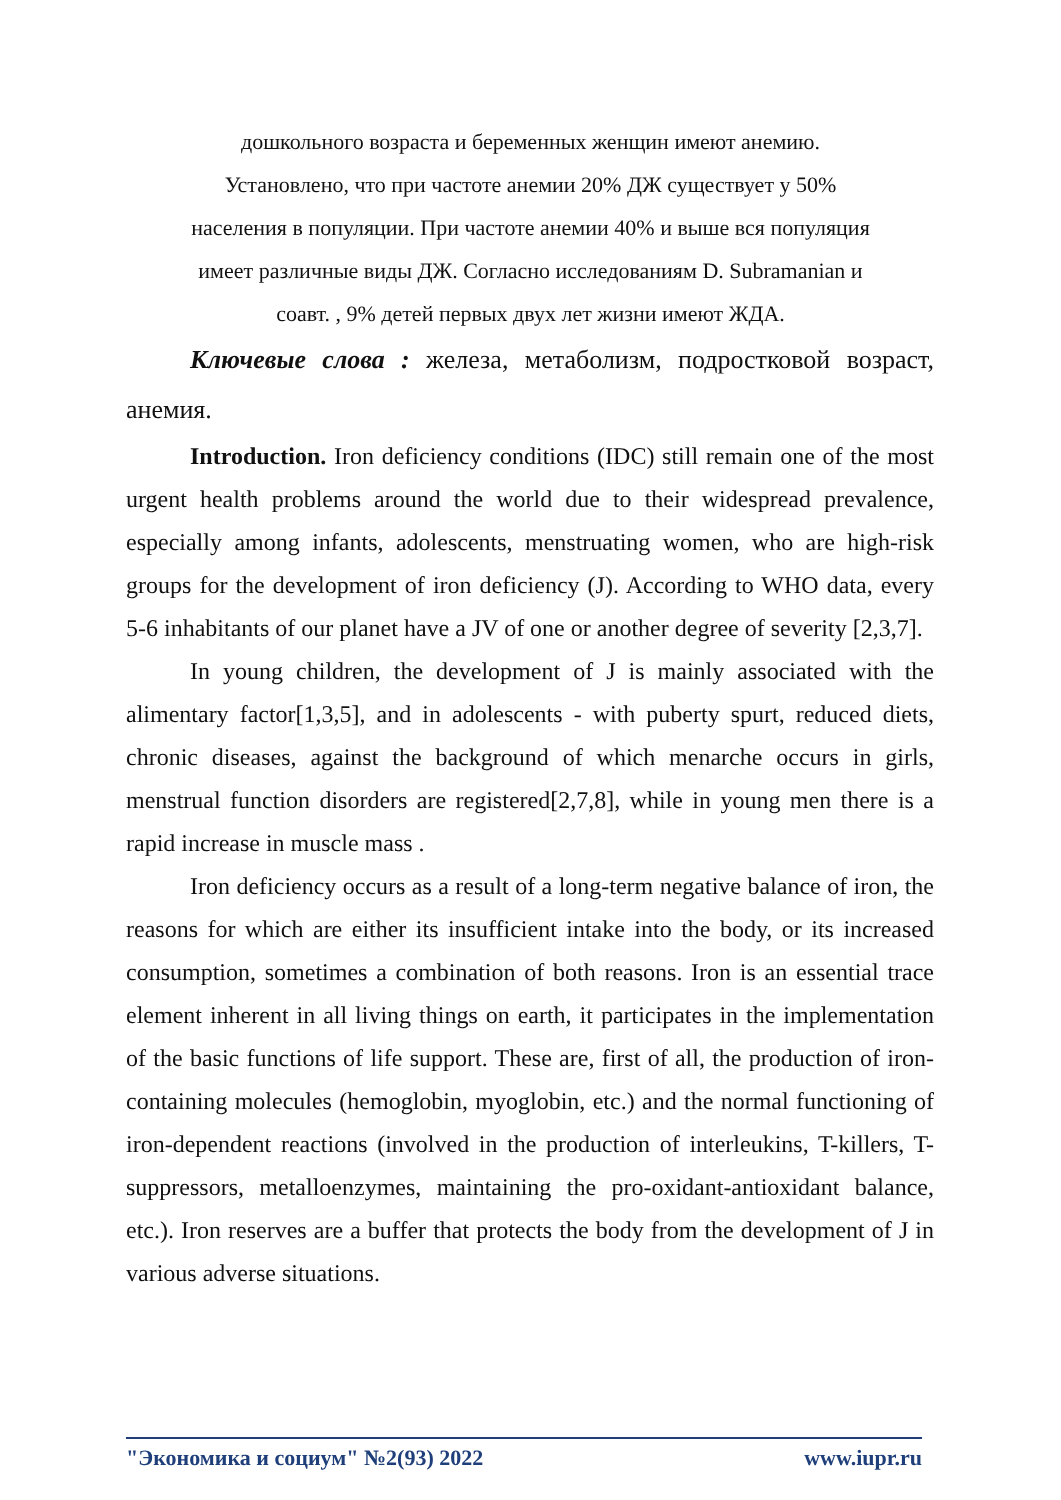дошкольного возраста и беременных женщин имеют анемию.
Установлено, что при частоте анемии 20% ДЖ существует у 50%
населения в популяции. При частоте анемии 40% и выше вся популяция
имеет различные виды ДЖ. Согласно исследованиям D. Subramanian и
соавт. , 9% детей первых двух лет жизни имеют ЖДА.
Ключевые слова : железа, метаболизм, подростковой возраст, анемия.
Introduction. Iron deficiency conditions (IDC) still remain one of the most urgent health problems around the world due to their widespread prevalence, especially among infants, adolescents, menstruating women, who are high-risk groups for the development of iron deficiency (J). According to WHO data, every 5-6 inhabitants of our planet have a JV of one or another degree of severity [2,3,7].
In young children, the development of J is mainly associated with the alimentary factor[1,3,5], and in adolescents - with puberty spurt, reduced diets, chronic diseases, against the background of which menarche occurs in girls, menstrual function disorders are registered[2,7,8], while in young men there is a rapid increase in muscle mass .
Iron deficiency occurs as a result of a long-term negative balance of iron, the reasons for which are either its insufficient intake into the body, or its increased consumption, sometimes a combination of both reasons. Iron is an essential trace element inherent in all living things on earth, it participates in the implementation of the basic functions of life support. These are, first of all, the production of iron-containing molecules (hemoglobin, myoglobin, etc.) and the normal functioning of iron-dependent reactions (involved in the production of interleukins, T-killers, T-suppressors, metalloenzymes, maintaining the pro-oxidant-antioxidant balance, etc.). Iron reserves are a buffer that protects the body from the development of J in various adverse situations.
"Экономика и социум" №2(93) 2022 www.iupr.ru